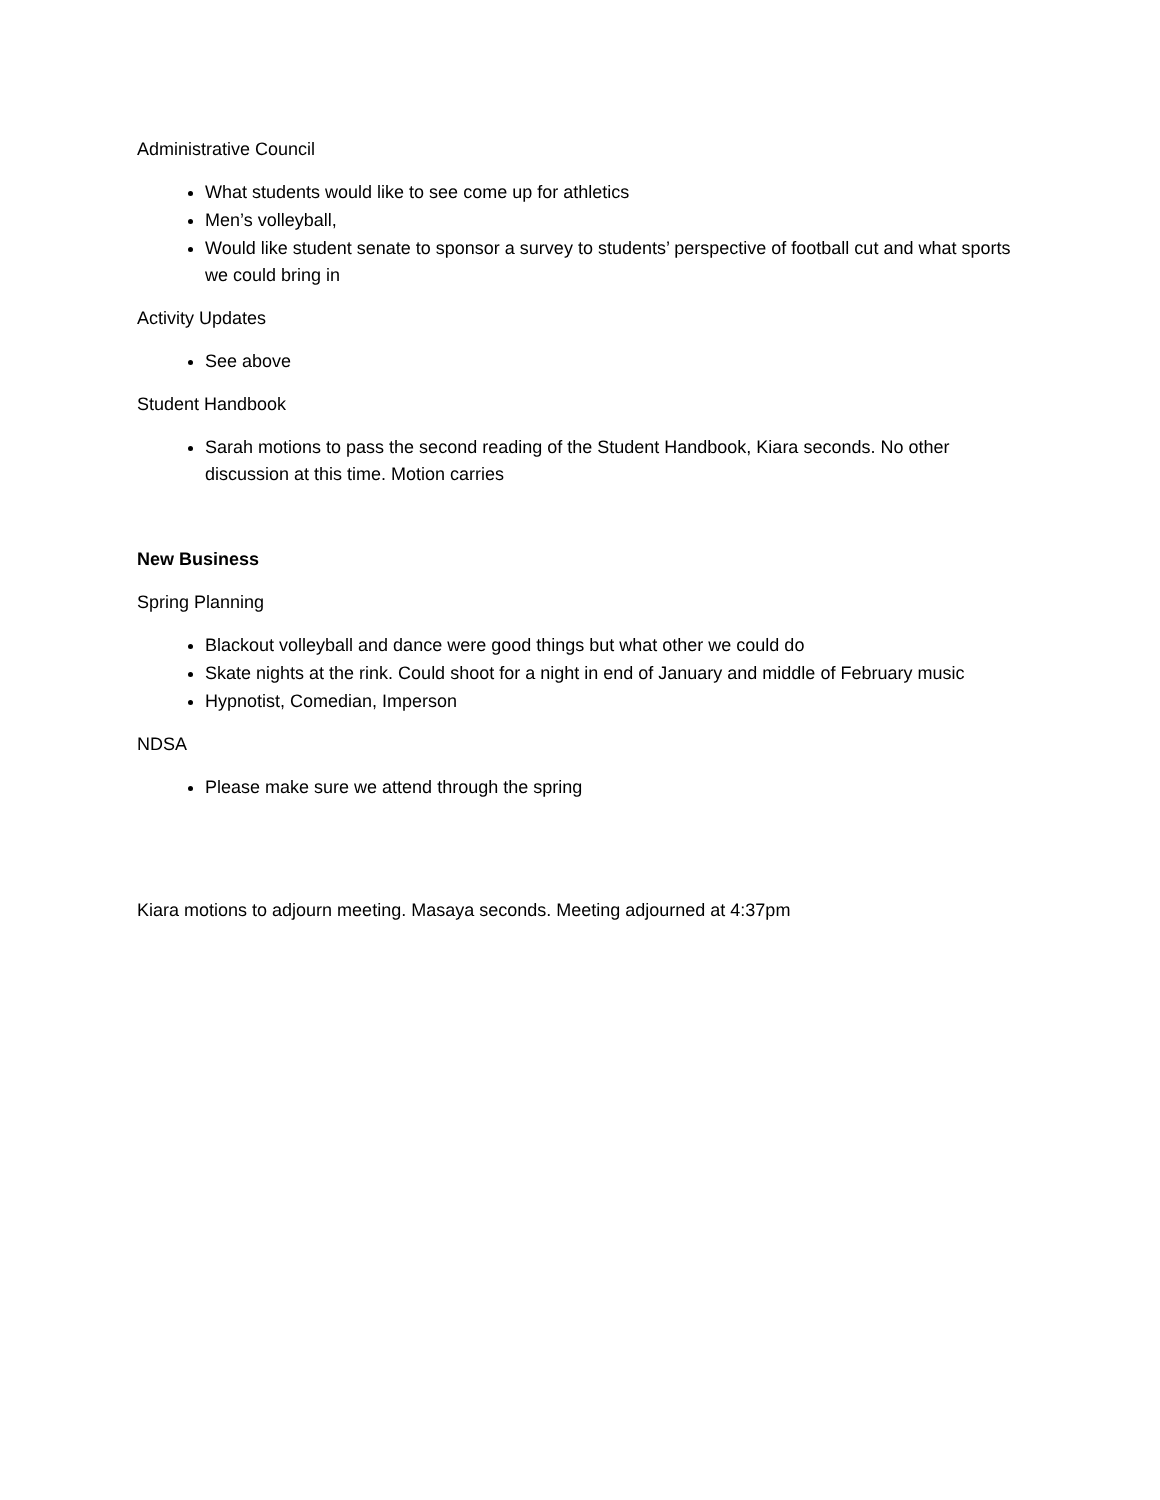Administrative Council
What students would like to see come up for athletics
Men’s volleyball,
Would like student senate to sponsor a survey to students’ perspective of football cut and what sports we could bring in
Activity Updates
See above
Student Handbook
Sarah motions to pass the second reading of the Student Handbook, Kiara seconds. No other discussion at this time. Motion carries
New Business
Spring Planning
Blackout volleyball and dance were good things but what other we could do
Skate nights at the rink. Could shoot for a night in end of January and middle of February music
Hypnotist, Comedian, Imperson
NDSA
Please make sure we attend through the spring
Kiara motions to adjourn meeting. Masaya seconds. Meeting adjourned at 4:37pm